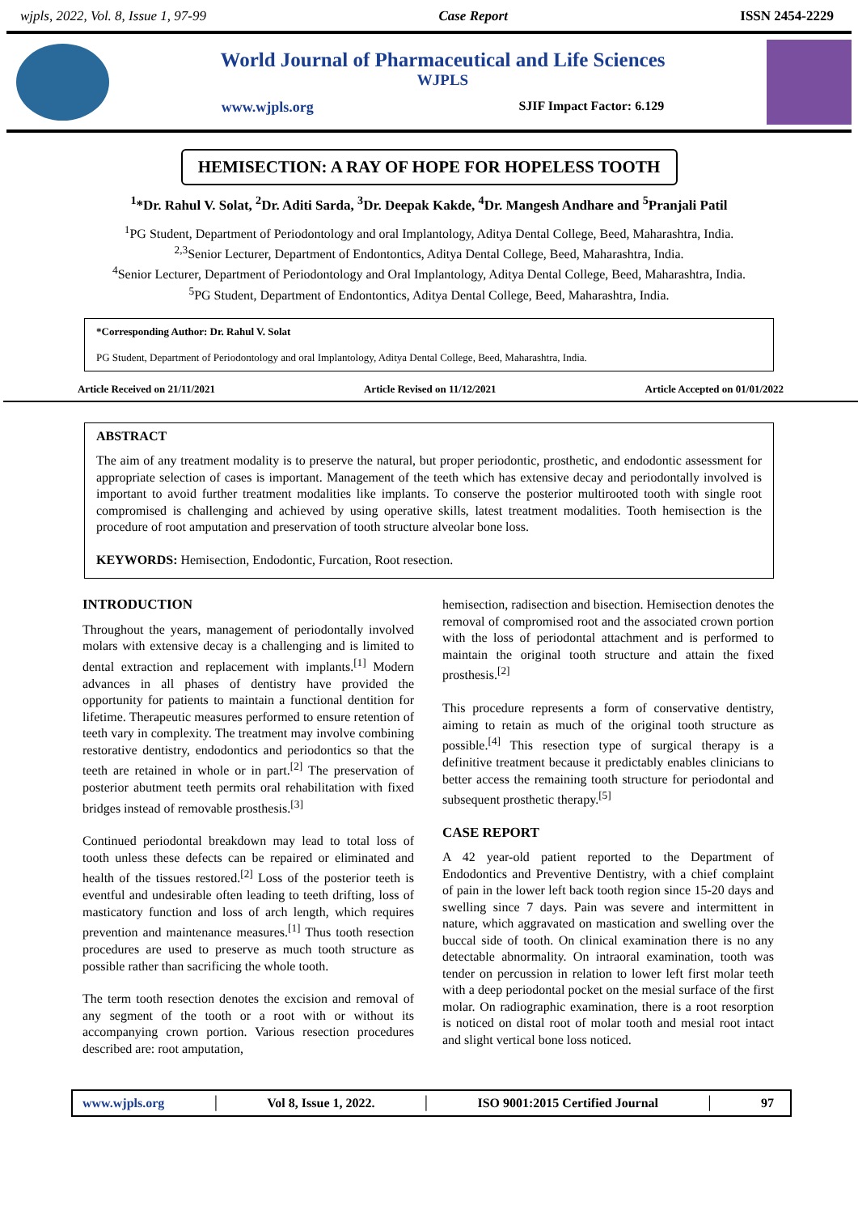wjpls, 2022, Vol. 8, Issue 1, 97-99 Case Report ISSN 2454-2229
World Journal of Pharmaceutical and Life Sciences
WJPLS
www.wjpls.org SJIF Impact Factor: 6.129
HEMISECTION: A RAY OF HOPE FOR HOPELESS TOOTH
<sup>1</sup>*Dr. Rahul V. Solat, <sup>2</sup>Dr. Aditi Sarda, <sup>3</sup>Dr. Deepak Kakde, <sup>4</sup>Dr. Mangesh Andhare and <sup>5</sup>Pranjali Patil
<sup>1</sup> PG Student, Department of Periodontology and oral Implantology, Aditya Dental College, Beed, Maharashtra, India.
<sup>2,3</sup>Senior Lecturer, Department of Endontontics, Aditya Dental College, Beed, Maharashtra, India.
<sup>4</sup> Senior Lecturer, Department of Periodontology and Oral Implantology, Aditya Dental College, Beed, Maharashtra, India.
<sup>5</sup> PG Student, Department of Endontontics, Aditya Dental College, Beed, Maharashtra, India.
*Corresponding Author: Dr. Rahul V. Solat
PG Student, Department of Periodontology and oral Implantology, Aditya Dental College, Beed, Maharashtra, India.
Article Received on 21/11/2021 Article Revised on 11/12/2021 Article Accepted on 01/01/2022
ABSTRACT
The aim of any treatment modality is to preserve the natural, but proper periodontic, prosthetic, and endodontic assessment for appropriate selection of cases is important. Management of the teeth which has extensive decay and periodontally involved is important to avoid further treatment modalities like implants. To conserve the posterior multirooted tooth with single root compromised is challenging and achieved by using operative skills, latest treatment modalities. Tooth hemisection is the procedure of root amputation and preservation of tooth structure alveolar bone loss.
KEYWORDS: Hemisection, Endodontic, Furcation, Root resection.
INTRODUCTION
Throughout the years, management of periodontally involved molars with extensive decay is a challenging and is limited to dental extraction and replacement with implants.<sup>[1]</sup> Modern advances in all phases of dentistry have provided the opportunity for patients to maintain a functional dentition for lifetime. Therapeutic measures performed to ensure retention of teeth vary in complexity. The treatment may involve combining restorative dentistry, endodontics and periodontics so that the teeth are retained in whole or in part.<sup>[2]</sup> The preservation of posterior abutment teeth permits oral rehabilitation with fixed bridges instead of removable prosthesis.<sup>[3]</sup>
Continued periodontal breakdown may lead to total loss of tooth unless these defects can be repaired or eliminated and health of the tissues restored.<sup>[2]</sup> Loss of the posterior teeth is eventful and undesirable often leading to teeth drifting, loss of masticatory function and loss of arch length, which requires prevention and maintenance measures.<sup>[1]</sup> Thus tooth resection procedures are used to preserve as much tooth structure as possible rather than sacrificing the whole tooth.
The term tooth resection denotes the excision and removal of any segment of the tooth or a root with or without its accompanying crown portion. Various resection procedures described are: root amputation,
hemisection, radisection and bisection. Hemisection denotes the removal of compromised root and the associated crown portion with the loss of periodontal attachment and is performed to maintain the original tooth structure and attain the fixed prosthesis.<sup>[2]</sup>
This procedure represents a form of conservative dentistry, aiming to retain as much of the original tooth structure as possible.<sup>[4]</sup> This resection type of surgical therapy is a definitive treatment because it predictably enables clinicians to better access the remaining tooth structure for periodontal and subsequent prosthetic therapy.<sup>[5]</sup>
CASE REPORT
A 42 year-old patient reported to the Department of Endodontics and Preventive Dentistry, with a chief complaint of pain in the lower left back tooth region since 15-20 days and swelling since 7 days. Pain was severe and intermittent in nature, which aggravated on mastication and swelling over the buccal side of tooth. On clinical examination there is no any detectable abnormality. On intraoral examination, tooth was tender on percussion in relation to lower left first molar teeth with a deep periodontal pocket on the mesial surface of the first molar. On radiographic examination, there is a root resorption is noticed on distal root of molar tooth and mesial root intact and slight vertical bone loss noticed.
www.wjpls.org │ Vol 8, Issue 1, 2022. │ ISO 9001:2015 Certified Journal │ 97